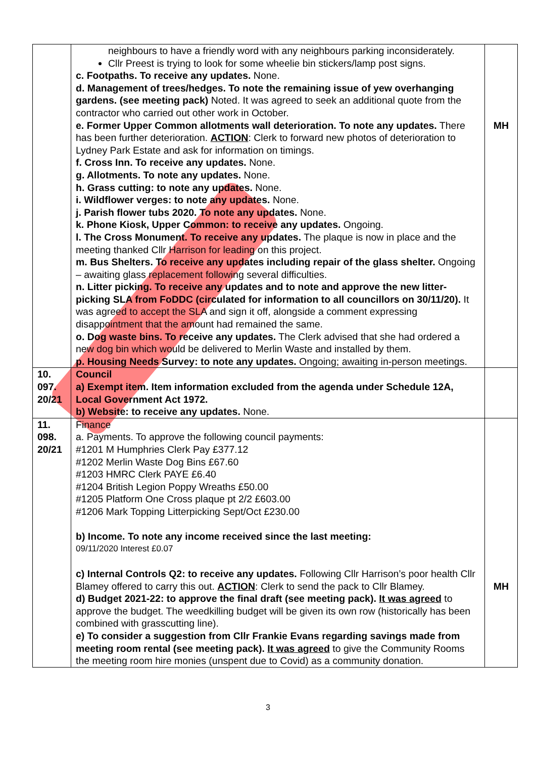| | neighbours to have a friendly word with any neighbours parking inconsiderately. Cllr Preest is trying to look for some wheelie bin stickers/lamp post signs. c. Footpaths. To receive any updates. None. d. Management of trees/hedges. To note the remaining issue of yew overhanging gardens. (see meeting pack) Noted. It was agreed to seek an additional quote from the contractor who carried out other work in October. e. Former Upper Common allotments wall deterioration. To note any updates. There has been further deterioration. ACTION : Clerk to forward new photos of deterioration to Lydney Park Estate and ask for information on timings. f. Cross Inn. To receive any updates. None. g. Allotments. To note any updates. None. h. Grass cutting: to note any updates. None. i. Wildflower verges: to note any updates. None. j. Parish flower tubs 2020. To note any updates. None. k. Phone Kiosk, Upper Common: to receive any updates. Ongoing. l. The Cross Monument. To receive any updates. The plaque is now in place and the meeting thanked Cllr Harrison for leading on this project. m. Bus Shelters. To receive any updates including repair of the glass shelter. Ongoing – awaiting glass replacement following several difficulties. n. Litter picking. To receive any updates and to note and approve the new litter-picking SLA from FoDDC (circulated for information to all councillors on 30/11/20). It was agreed to accept the SLA and sign it off, alongside a comment expressing disappointment that the amount had remained the same. o. Dog waste bins. To receive any updates. The Clerk advised that she had ordered a new dog bin which would be delivered to Merlin Waste and installed by them. p. Housing Needs Survey: to note any updates. Ongoing; awaiting in-person meetings. | MH |
| 10. 097. 20/21 | Council a) Exempt item. Item information excluded from the agenda under Schedule 12A, Local Government Act 1972. b) Website: to receive any updates. None. | |
| 11. 098. 20/21 | Finance a. Payments. To approve the following council payments: #1201 M Humphries Clerk Pay £377.12 #1202 Merlin Waste Dog Bins £67.60 #1203 HMRC Clerk PAYE £6.40 #1204 British Legion Poppy Wreaths £50.00 #1205 Platform One Cross plaque pt 2/2 £603.00 #1206 Mark Topping Litterpicking Sept/Oct £230.00 b) Income. To note any income received since the last meeting: 09/11/2020 Interest £0.07 c) Internal Controls Q2: to receive any updates. Following Cllr Harrison’s poor health Cllr Blamey offered to carry this out. ACTION : Clerk to send the pack to Cllr Blamey. d) Budget 2021-22: to approve the final draft (see meeting pack). It was agreed to approve the budget. The weedkilling budget will be given its own row (historically has been combined with grasscutting line). e) To consider a suggestion from Cllr Frankie Evans regarding savings made from meeting room rental (see meeting pack). It was agreed to give the Community Rooms the meeting room hire monies (unspent due to Covid) as a community donation. | MH |
3